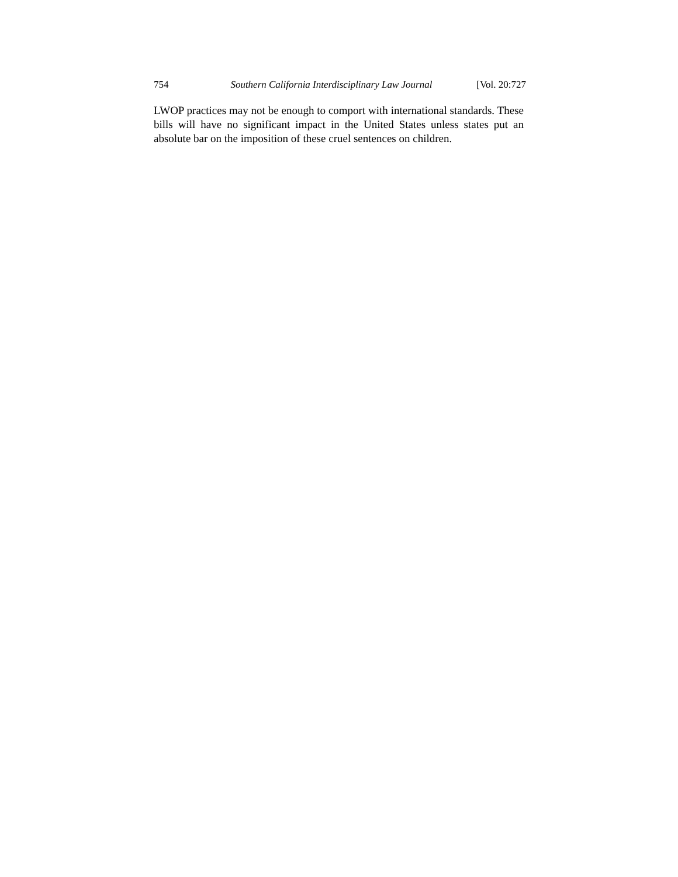754 Southern California Interdisciplinary Law Journal [Vol. 20:727
LWOP practices may not be enough to comport with international standards. These bills will have no significant impact in the United States unless states put an absolute bar on the imposition of these cruel sentences on children.